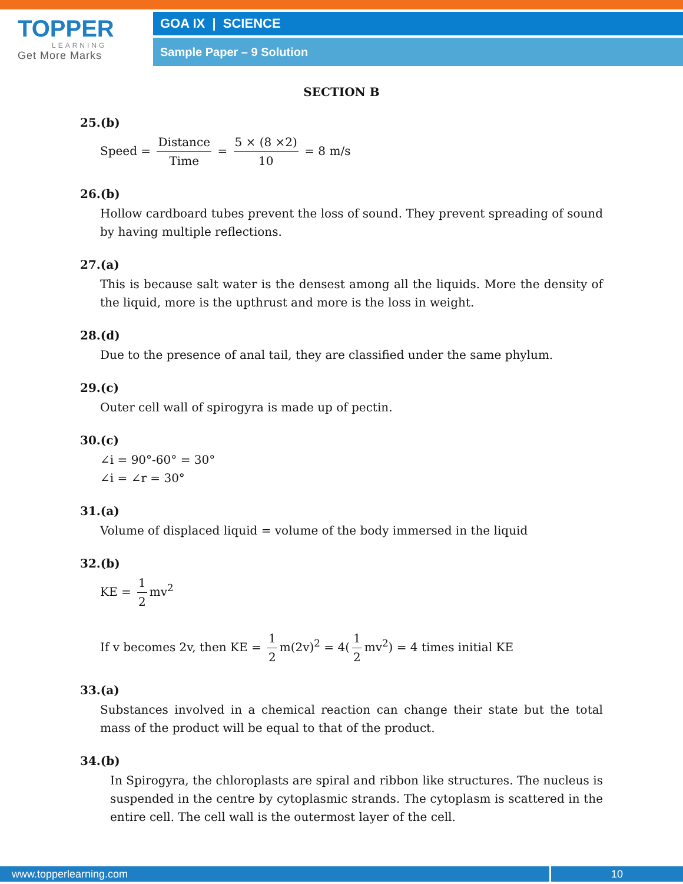TOPPER
LEARNING
Get More Marks
GOA IX | SCIENCE
Sample Paper – 9 Solution
SECTION B
25.(b)
Speed = Distance Time = 5 × (8 ×2) 10 = 8 m/s
26.(b)
Hollow cardboard tubes prevent the loss of sound. They prevent spreading of sound by having multiple reflections.
27.(a)
This is because salt water is the densest among all the liquids. More the density of the liquid, more is the upthrust and more is the loss in weight.
28.(d)
Due to the presence of anal tail, they are classified under the same phylum.
29.(c)
Outer cell wall of spirogyra is made up of pectin.
30.(c)
∠i = 90°-60° = 30°
∠i = ∠r = 30°
31.(a)
Volume of displaced liquid = volume of the body immersed in the liquid
32.(b)
KE = 1 2 mv<sup>2</sup>
If v becomes 2v, then KE = 1 2 m(2v)<sup>2</sup> = 4(1 2 mv<sup>2</sup>) = 4 times initial KE
33.(a)
Substances involved in a chemical reaction can change their state but the total mass of the product will be equal to that of the product.
34.(b)
In Spirogyra, the chloroplasts are spiral and ribbon like structures. The nucleus is suspended in the centre by cytoplasmic strands. The cytoplasm is scattered in the entire cell. The cell wall is the outermost layer of the cell.
www.topperlearning.com 10